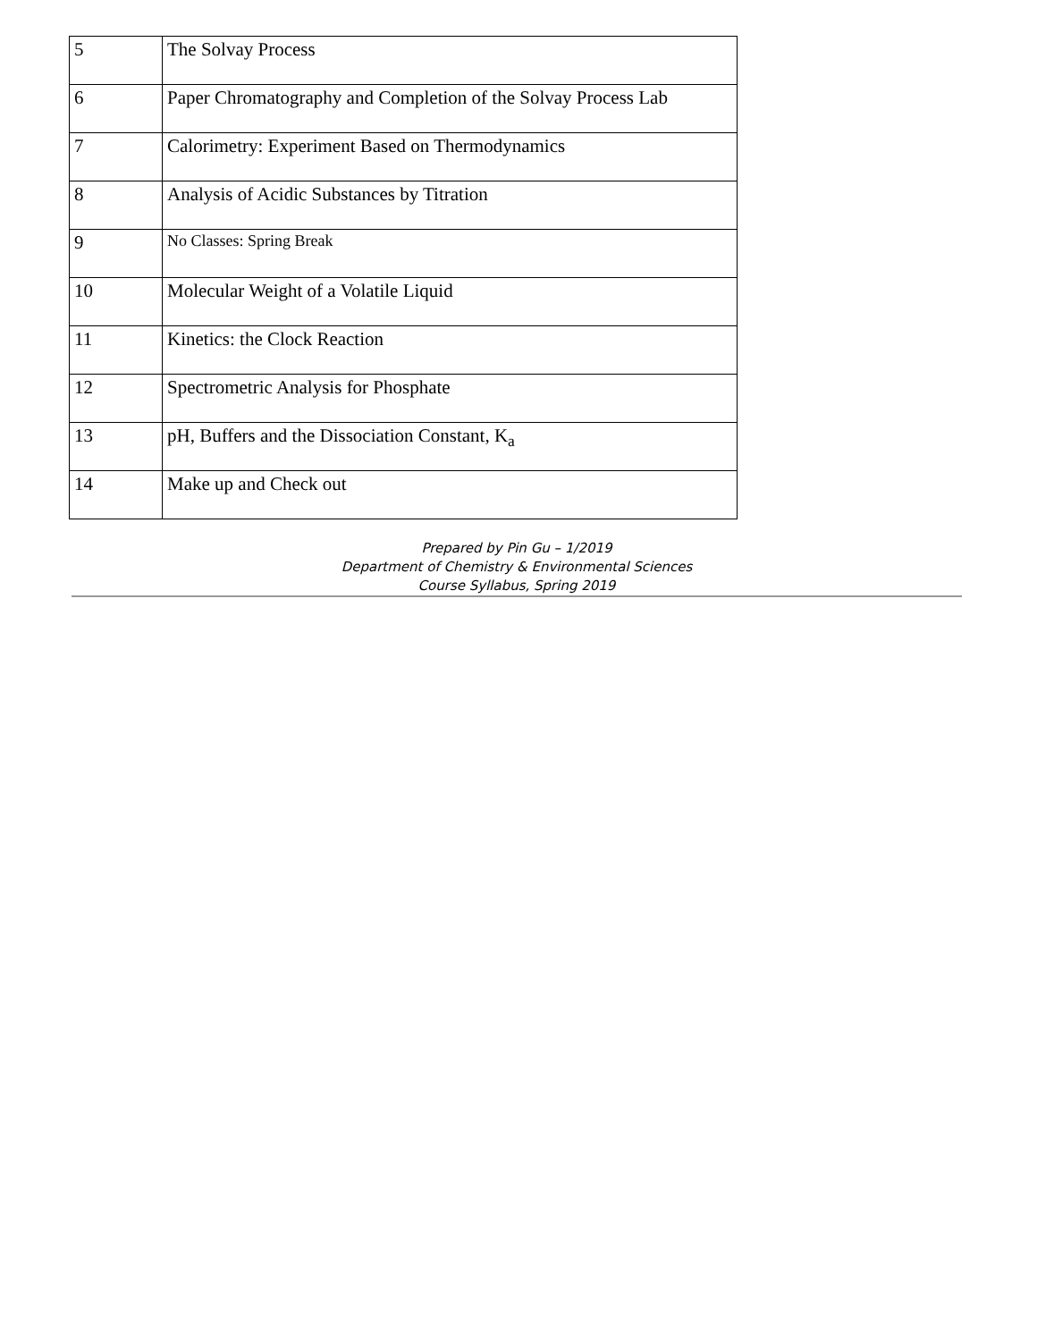| 5 | The Solvay Process |
| 6 | Paper Chromatography and Completion of the Solvay Process Lab |
| 7 | Calorimetry: Experiment Based on Thermodynamics |
| 8 | Analysis of Acidic Substances by Titration |
| 9 | No Classes: Spring Break |
| 10 | Molecular Weight of a Volatile Liquid |
| 11 | Kinetics: the Clock Reaction |
| 12 | Spectrometric Analysis for Phosphate |
| 13 | pH, Buffers and the Dissociation Constant, K<sub>a</sub> |
| 14 | Make up and Check out |
Prepared by Pin Gu – 1/2019
Department of Chemistry & Environmental Sciences
Course Syllabus, Spring 2019